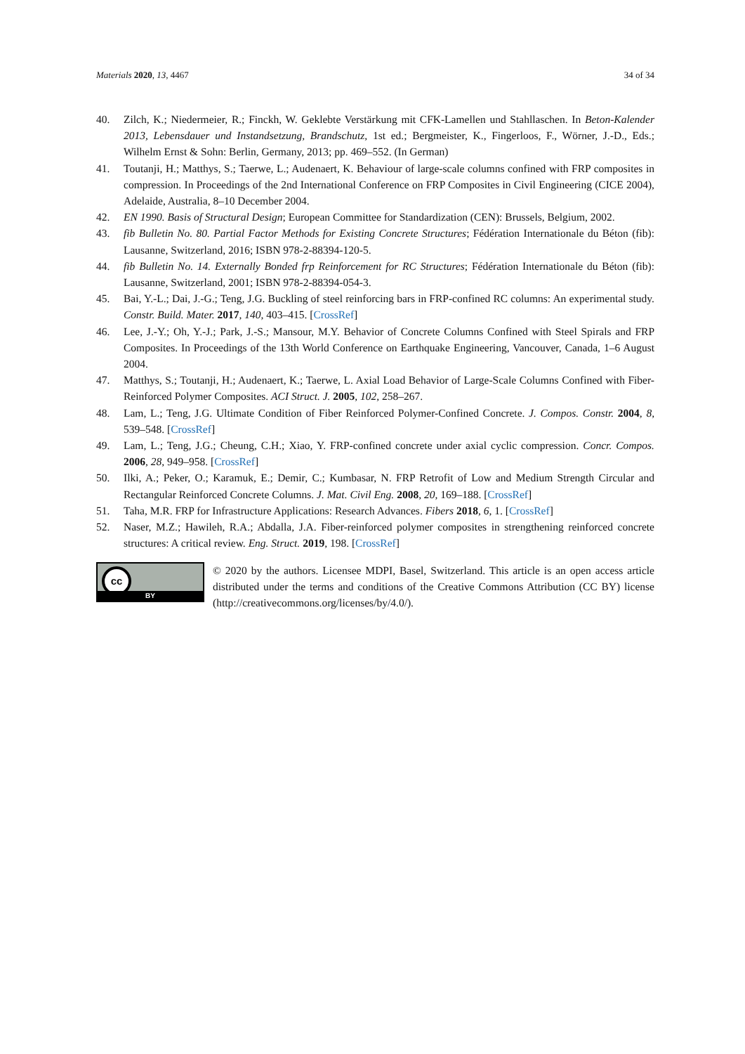Materials 2020, 13, 4467 34 of 34
40. Zilch, K.; Niedermeier, R.; Finckh, W. Geklebte Verstärkung mit CFK-Lamellen und Stahllaschen. In Beton-Kalender 2013, Lebensdauer und Instandsetzung, Brandschutz, 1st ed.; Bergmeister, K., Fingerloos, F., Wörner, J.-D., Eds.; Wilhelm Ernst & Sohn: Berlin, Germany, 2013; pp. 469–552. (In German)
41. Toutanji, H.; Matthys, S.; Taerwe, L.; Audenaert, K. Behaviour of large-scale columns confined with FRP composites in compression. In Proceedings of the 2nd International Conference on FRP Composites in Civil Engineering (CICE 2004), Adelaide, Australia, 8–10 December 2004.
42. EN 1990. Basis of Structural Design; European Committee for Standardization (CEN): Brussels, Belgium, 2002.
43. fib Bulletin No. 80. Partial Factor Methods for Existing Concrete Structures; Fédération Internationale du Béton (fib): Lausanne, Switzerland, 2016; ISBN 978-2-88394-120-5.
44. fib Bulletin No. 14. Externally Bonded frp Reinforcement for RC Structures; Fédération Internationale du Béton (fib): Lausanne, Switzerland, 2001; ISBN 978-2-88394-054-3.
45. Bai, Y.-L.; Dai, J.-G.; Teng, J.G. Buckling of steel reinforcing bars in FRP-confined RC columns: An experimental study. Constr. Build. Mater. 2017, 140, 403–415. [CrossRef]
46. Lee, J.-Y.; Oh, Y.-J.; Park, J.-S.; Mansour, M.Y. Behavior of Concrete Columns Confined with Steel Spirals and FRP Composites. In Proceedings of the 13th World Conference on Earthquake Engineering, Vancouver, Canada, 1–6 August 2004.
47. Matthys, S.; Toutanji, H.; Audenaert, K.; Taerwe, L. Axial Load Behavior of Large-Scale Columns Confined with Fiber-Reinforced Polymer Composites. ACI Struct. J. 2005, 102, 258–267.
48. Lam, L.; Teng, J.G. Ultimate Condition of Fiber Reinforced Polymer-Confined Concrete. J. Compos. Constr. 2004, 8, 539–548. [CrossRef]
49. Lam, L.; Teng, J.G.; Cheung, C.H.; Xiao, Y. FRP-confined concrete under axial cyclic compression. Concr. Compos. 2006, 28, 949–958. [CrossRef]
50. Ilki, A.; Peker, O.; Karamuk, E.; Demir, C.; Kumbasar, N. FRP Retrofit of Low and Medium Strength Circular and Rectangular Reinforced Concrete Columns. J. Mat. Civil Eng. 2008, 20, 169–188. [CrossRef]
51. Taha, M.R. FRP for Infrastructure Applications: Research Advances. Fibers 2018, 6, 1. [CrossRef]
52. Naser, M.Z.; Hawileh, R.A.; Abdalla, J.A. Fiber-reinforced polymer composites in strengthening reinforced concrete structures: A critical review. Eng. Struct. 2019, 198. [CrossRef]
cc
BY
© 2020 by the authors. Licensee MDPI, Basel, Switzerland. This article is an open access article distributed under the terms and conditions of the Creative Commons Attribution (CC BY) license (http://creativecommons.org/licenses/by/4.0/).